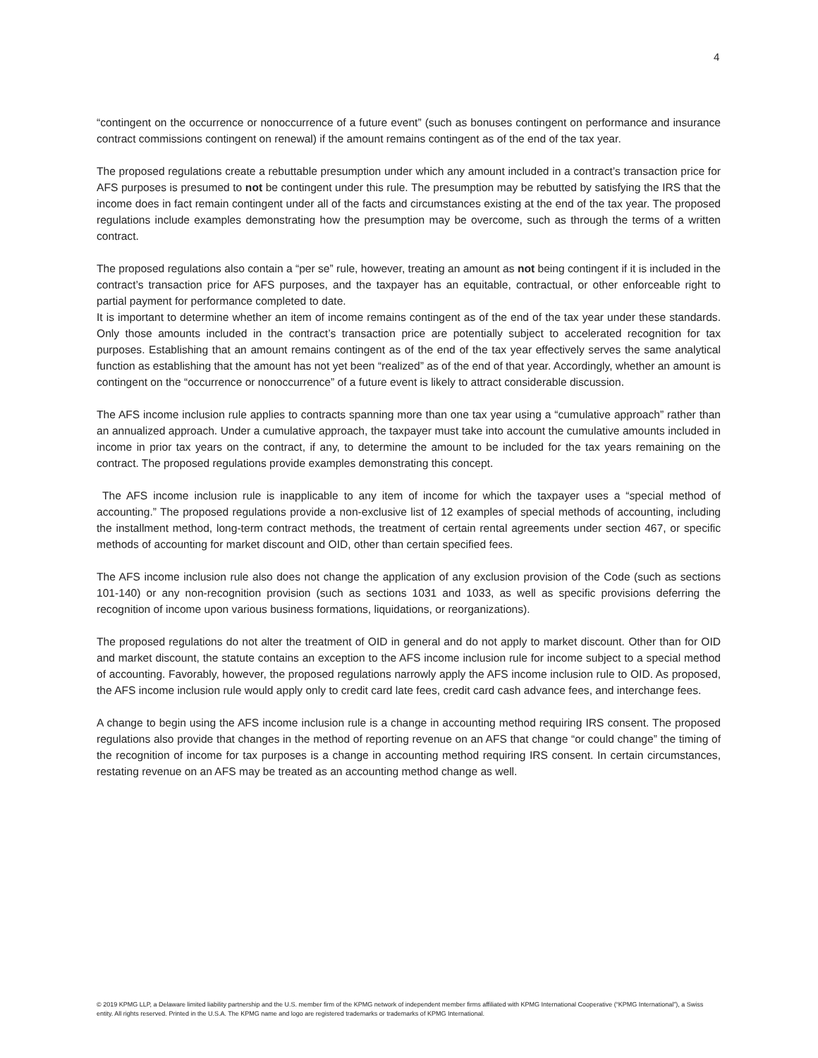4
“contingent on the occurrence or nonoccurrence of a future event” (such as bonuses contingent on performance and insurance contract commissions contingent on renewal) if the amount remains contingent as of the end of the tax year.
The proposed regulations create a rebuttable presumption under which any amount included in a contract’s transaction price for AFS purposes is presumed to not be contingent under this rule. The presumption may be rebutted by satisfying the IRS that the income does in fact remain contingent under all of the facts and circumstances existing at the end of the tax year. The proposed regulations include examples demonstrating how the presumption may be overcome, such as through the terms of a written contract.
The proposed regulations also contain a “per se” rule, however, treating an amount as not being contingent if it is included in the contract’s transaction price for AFS purposes, and the taxpayer has an equitable, contractual, or other enforceable right to partial payment for performance completed to date.
It is important to determine whether an item of income remains contingent as of the end of the tax year under these standards. Only those amounts included in the contract’s transaction price are potentially subject to accelerated recognition for tax purposes. Establishing that an amount remains contingent as of the end of the tax year effectively serves the same analytical function as establishing that the amount has not yet been “realized” as of the end of that year. Accordingly, whether an amount is contingent on the “occurrence or nonoccurrence” of a future event is likely to attract considerable discussion.
The AFS income inclusion rule applies to contracts spanning more than one tax year using a “cumulative approach” rather than an annualized approach. Under a cumulative approach, the taxpayer must take into account the cumulative amounts included in income in prior tax years on the contract, if any, to determine the amount to be included for the tax years remaining on the contract. The proposed regulations provide examples demonstrating this concept.
The AFS income inclusion rule is inapplicable to any item of income for which the taxpayer uses a “special method of accounting.” The proposed regulations provide a non-exclusive list of 12 examples of special methods of accounting, including the installment method, long-term contract methods, the treatment of certain rental agreements under section 467, or specific methods of accounting for market discount and OID, other than certain specified fees.
The AFS income inclusion rule also does not change the application of any exclusion provision of the Code (such as sections 101-140) or any non-recognition provision (such as sections 1031 and 1033, as well as specific provisions deferring the recognition of income upon various business formations, liquidations, or reorganizations).
The proposed regulations do not alter the treatment of OID in general and do not apply to market discount. Other than for OID and market discount, the statute contains an exception to the AFS income inclusion rule for income subject to a special method of accounting. Favorably, however, the proposed regulations narrowly apply the AFS income inclusion rule to OID. As proposed, the AFS income inclusion rule would apply only to credit card late fees, credit card cash advance fees, and interchange fees.
A change to begin using the AFS income inclusion rule is a change in accounting method requiring IRS consent. The proposed regulations also provide that changes in the method of reporting revenue on an AFS that change “or could change” the timing of the recognition of income for tax purposes is a change in accounting method requiring IRS consent. In certain circumstances, restating revenue on an AFS may be treated as an accounting method change as well.
© 2019 KPMG LLP, a Delaware limited liability partnership and the U.S. member firm of the KPMG network of independent member firms affiliated with KPMG International Cooperative (“KPMG International”), a Swiss entity. All rights reserved. Printed in the U.S.A. The KPMG name and logo are registered trademarks or trademarks of KPMG International.